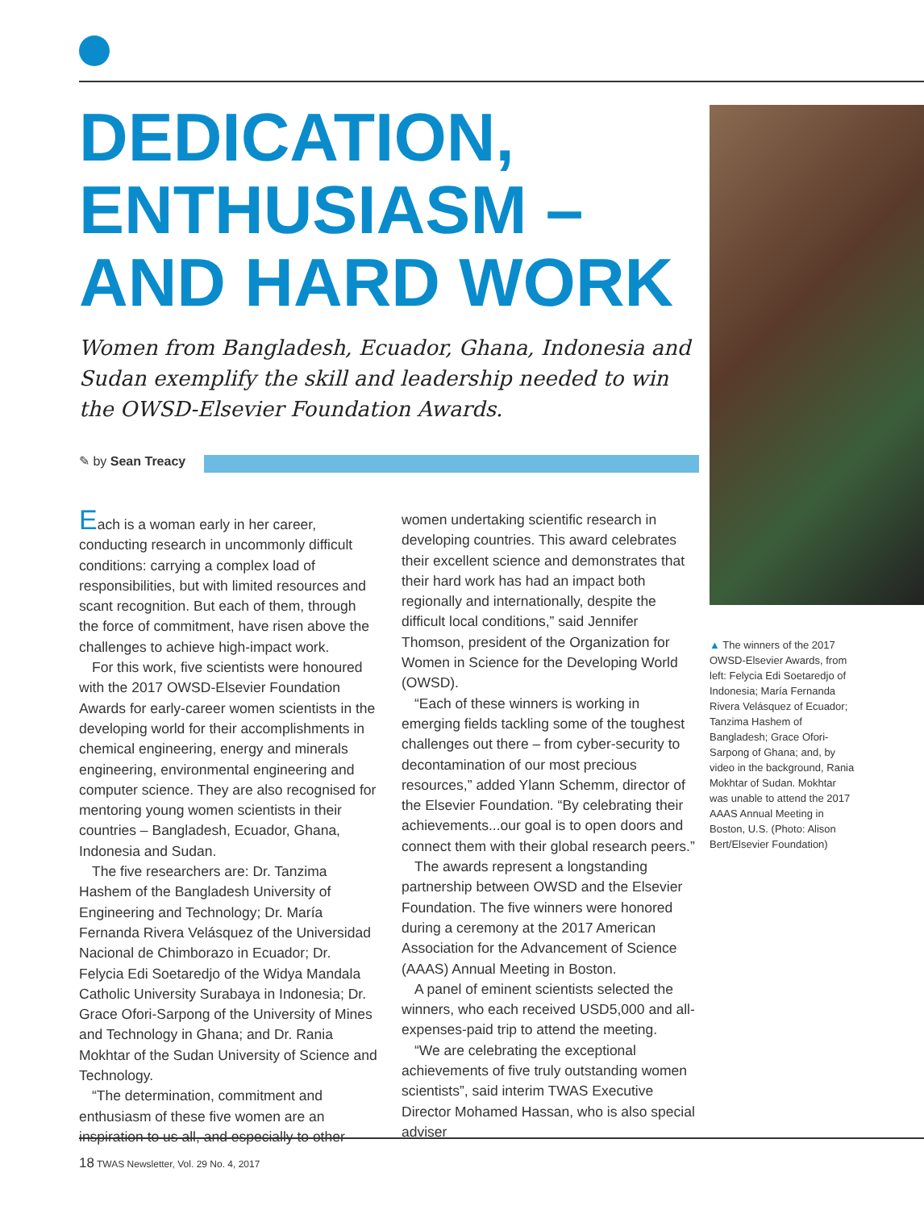DEDICATION,
ENTHUSIASM –
AND HARD WORK
Women from Bangladesh, Ecuador, Ghana, Indonesia and Sudan exemplify the skill and leadership needed to win the OWSD-Elsevier Foundation Awards.
✎ by Sean Treacy
Each is a woman early in her career, conducting research in uncommonly difficult conditions: carrying a complex load of responsibilities, but with limited resources and scant recognition. But each of them, through the force of commitment, have risen above the challenges to achieve high-impact work.
For this work, five scientists were honoured with the 2017 OWSD-Elsevier Foundation Awards for early-career women scientists in the developing world for their accomplishments in chemical engineering, energy and minerals engineering, environmental engineering and computer science. They are also recognised for mentoring young women scientists in their countries – Bangladesh, Ecuador, Ghana, Indonesia and Sudan.
The five researchers are: Dr. Tanzima Hashem of the Bangladesh University of Engineering and Technology; Dr. María Fernanda Rivera Velásquez of the Universidad Nacional de Chimborazo in Ecuador; Dr. Felycia Edi Soetaredjo of the Widya Mandala Catholic University Surabaya in Indonesia; Dr. Grace Ofori-Sarpong of the University of Mines and Technology in Ghana; and Dr. Rania Mokhtar of the Sudan University of Science and Technology.
“The determination, commitment and enthusiasm of these five women are an inspiration to us all, and especially to other
women undertaking scientific research in developing countries. This award celebrates their excellent science and demonstrates that their hard work has had an impact both regionally and internationally, despite the difficult local conditions,” said Jennifer Thomson, president of the Organization for Women in Science for the Developing World (OWSD).
“Each of these winners is working in emerging fields tackling some of the toughest challenges out there – from cyber-security to decontamination of our most precious resources,” added Ylann Schemm, director of the Elsevier Foundation. “By celebrating their achievements...our goal is to open doors and connect them with their global research peers.”
The awards represent a longstanding partnership between OWSD and the Elsevier Foundation. The five winners were honored during a ceremony at the 2017 American Association for the Advancement of Science (AAAS) Annual Meeting in Boston.
A panel of eminent scientists selected the winners, who each received USD5,000 and all-expenses-paid trip to attend the meeting.
“We are celebrating the exceptional achievements of five truly outstanding women scientists”, said interim TWAS Executive Director Mohamed Hassan, who is also special adviser
▲ The winners of the 2017 OWSD-Elsevier Awards, from left: Felycia Edi Soetaredjo of Indonesia; María Fernanda Rivera Velásquez of Ecuador; Tanzima Hashem of Bangladesh; Grace Ofori-Sarpong of Ghana; and, by video in the background, Rania Mokhtar of Sudan. Mokhtar was unable to attend the 2017 AAAS Annual Meeting in Boston, U.S. (Photo: Alison Bert/Elsevier Foundation)
18 TWAS Newsletter, Vol. 29 No. 4, 2017